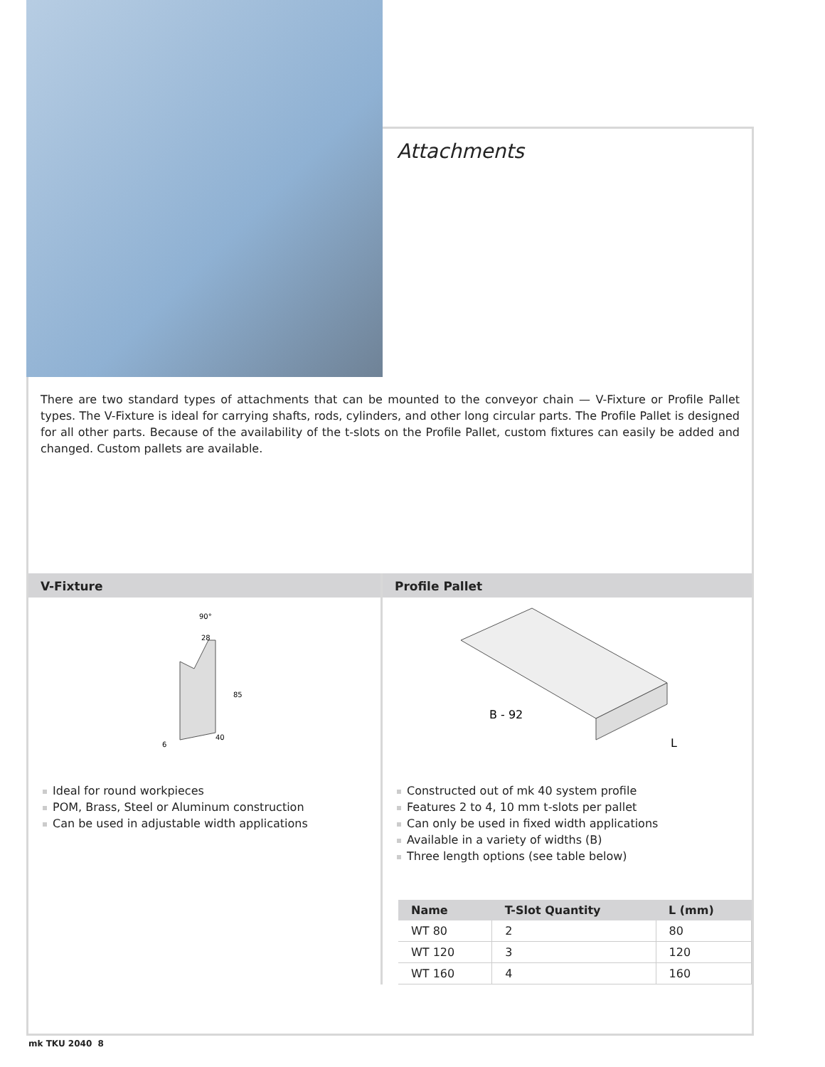Attachments
There are two standard types of attachments that can be mounted to the conveyor chain — V-Fixture or Profile Pallet types. The V-Fixture is ideal for carrying shafts, rods, cylinders, and other long circular parts. The Profile Pallet is designed for all other parts. Because of the availability of the t-slots on the Profile Pallet, custom fixtures can easily be added and changed. Custom pallets are available.
V-Fixture
90°
28
85
40
6
Ideal for round workpieces
POM, Brass, Steel or Aluminum construction
Can be used in adjustable width applications
Profile Pallet
B - 92
L
Constructed out of mk 40 system profile
Features 2 to 4, 10 mm t-slots per pallet
Can only be used in fixed width applications
Available in a variety of widths (B)
Three length options (see table below)
| Name | T-Slot Quantity | L (mm) |
| --- | --- | --- |
| WT 80 | 2 | 80 |
| WT 120 | 3 | 120 |
| WT 160 | 4 | 160 |
mk TKU 2040 8